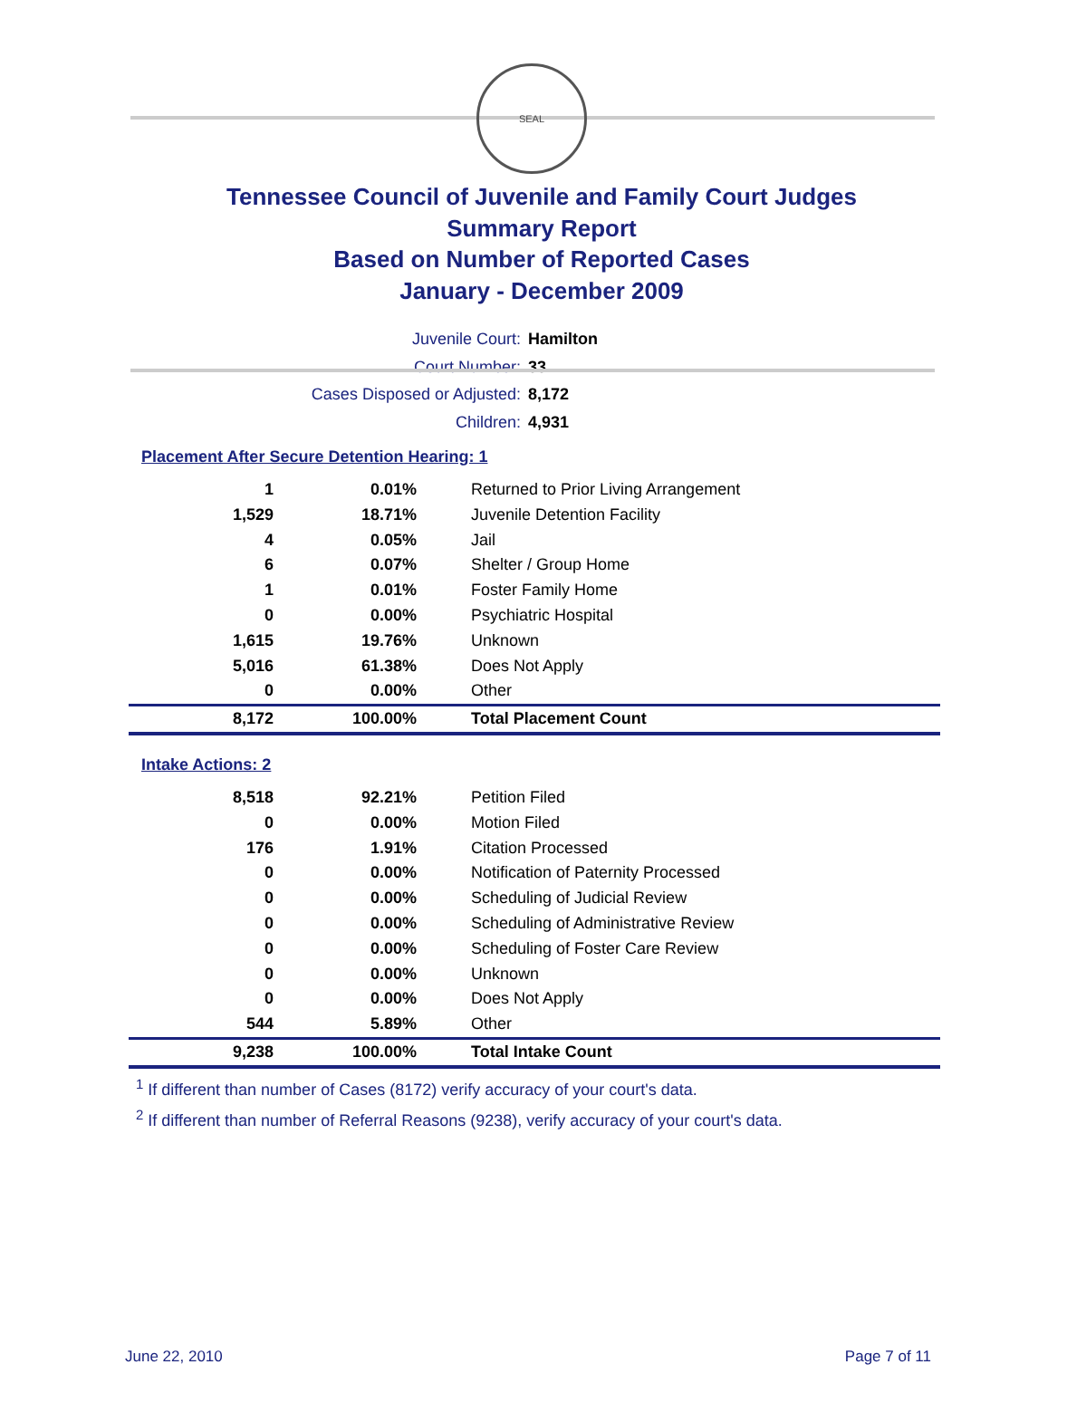SEAL
Tennessee Council of Juvenile and Family Court Judges
Summary Report
Based on Number of Reported Cases
January - December 2009
| Juvenile Court: | Hamilton |
| Court Number: | 33 |
| Cases Disposed or Adjusted: | 8,172 |
| Children: | 4,931 |
Placement After Secure Detention Hearing: 1
| 1 | 0.01% | Returned to Prior Living Arrangement |
| 1,529 | 18.71% | Juvenile Detention Facility |
| 4 | 0.05% | Jail |
| 6 | 0.07% | Shelter / Group Home |
| 1 | 0.01% | Foster Family Home |
| 0 | 0.00% | Psychiatric Hospital |
| 1,615 | 19.76% | Unknown |
| 5,016 | 61.38% | Does Not Apply |
| 0 | 0.00% | Other |
| 8,172 | 100.00% | Total Placement Count |
Intake Actions: 2
| 8,518 | 92.21% | Petition Filed |
| 0 | 0.00% | Motion Filed |
| 176 | 1.91% | Citation Processed |
| 0 | 0.00% | Notification of Paternity Processed |
| 0 | 0.00% | Scheduling of Judicial Review |
| 0 | 0.00% | Scheduling of Administrative Review |
| 0 | 0.00% | Scheduling of Foster Care Review |
| 0 | 0.00% | Unknown |
| 0 | 0.00% | Does Not Apply |
| 544 | 5.89% | Other |
| 9,238 | 100.00% | Total Intake Count |
<sup>1</sup> If different than number of Cases (8172) verify accuracy of your court's data.
<sup>2</sup> If different than number of Referral Reasons (9238), verify accuracy of your court's data.
June 22, 2010 Page 7 of 11